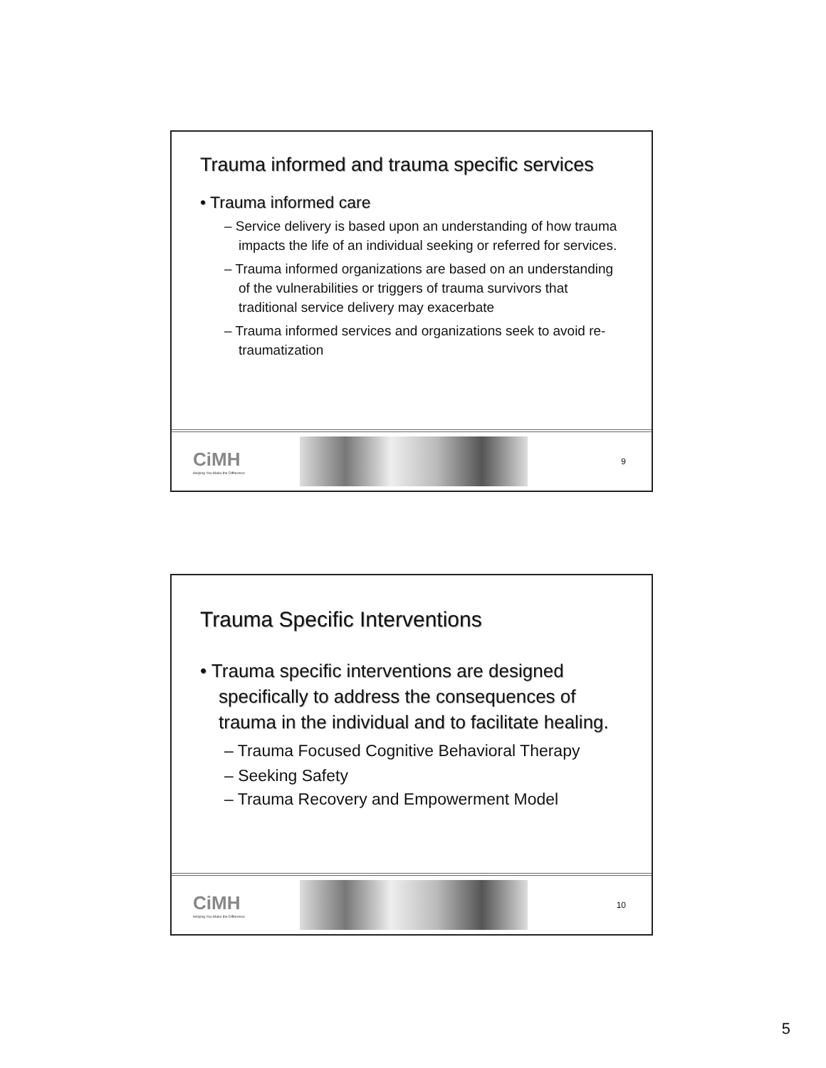Trauma informed and trauma specific services
• Trauma informed care
– Service delivery is based upon an understanding of how trauma impacts the life of an individual seeking or referred for services.
– Trauma informed organizations are based on an understanding of the vulnerabilities or triggers of trauma survivors that traditional service delivery may exacerbate
– Trauma informed services and organizations seek to avoid re-traumatization
CiMH
Helping You Make the Difference
9
Trauma Specific Interventions
• Trauma specific interventions are designed specifically to address the consequences of trauma in the individual and to facilitate healing.
– Trauma Focused Cognitive Behavioral Therapy
– Seeking Safety
– Trauma Recovery and Empowerment Model
CiMH
Helping You Make the Difference
10
5